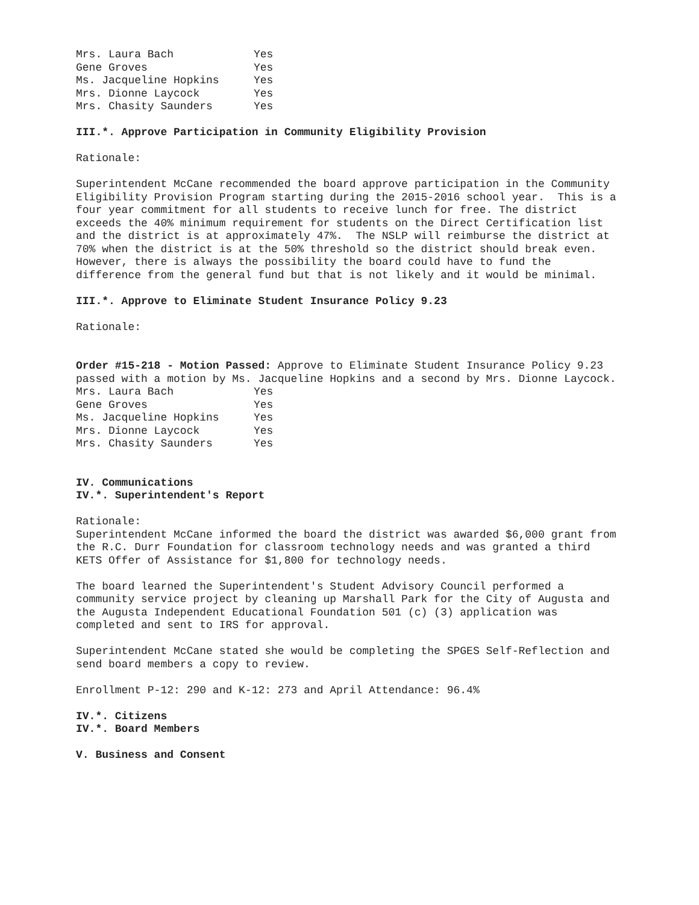Mrs. Laura Bach Yes Gene Groves Yes Ms. Jacqueline Hopkins Yes Mrs. Dionne Laycock Yes Mrs. Chasity Saunders Yes
III.*. Approve Participation in Community Eligibility Provision
Rationale:
Superintendent McCane recommended the board approve participation in the Community Eligibility Provision Program starting during the 2015-2016 school year. This is a four year commitment for all students to receive lunch for free. The district exceeds the 40% minimum requirement for students on the Direct Certification list and the district is at approximately 47%. The NSLP will reimburse the district at 70% when the district is at the 50% threshold so the district should break even. However, there is always the possibility the board could have to fund the difference from the general fund but that is not likely and it would be minimal.
III.*. Approve to Eliminate Student Insurance Policy 9.23
Rationale:
Order #15-218 - Motion Passed: Approve to Eliminate Student Insurance Policy 9.23 passed with a motion by Ms. Jacqueline Hopkins and a second by Mrs. Dionne Laycock.
Mrs. Laura Bach Yes Gene Groves Yes Ms. Jacqueline Hopkins Yes Mrs. Dionne Laycock Yes Mrs. Chasity Saunders Yes
IV. Communications
IV.*. Superintendent's Report
Rationale:
Superintendent McCane informed the board the district was awarded $6,000 grant from the R.C. Durr Foundation for classroom technology needs and was granted a third KETS Offer of Assistance for $1,800 for technology needs.
The board learned the Superintendent's Student Advisory Council performed a community service project by cleaning up Marshall Park for the City of Augusta and the Augusta Independent Educational Foundation 501 (c) (3) application was completed and sent to IRS for approval.
Superintendent McCane stated she would be completing the SPGES Self-Reflection and send board members a copy to review.
Enrollment P-12: 290 and K-12: 273 and April Attendance: 96.4%
IV.*. Citizens
IV.*. Board Members
V. Business and Consent